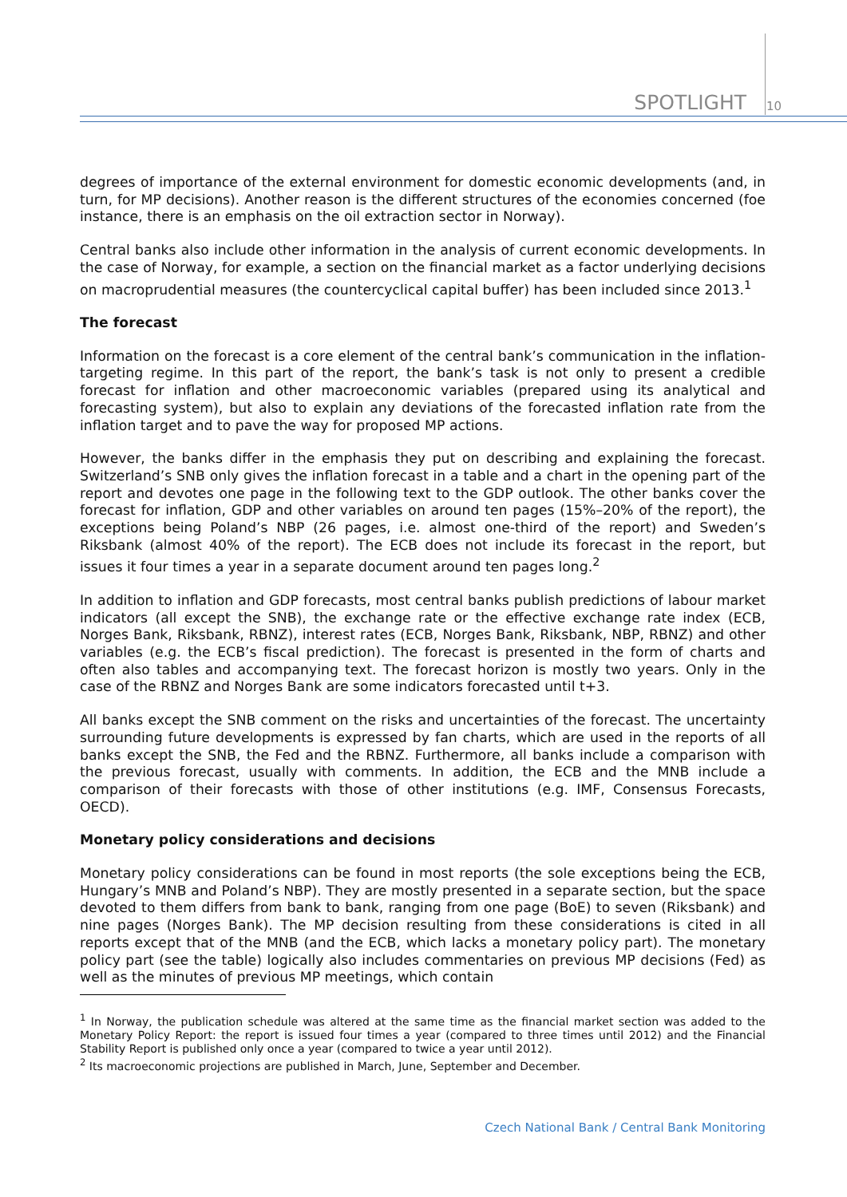SPOTLIGHT
10
degrees of importance of the external environment for domestic economic developments (and, in turn, for MP decisions). Another reason is the different structures of the economies concerned (foe instance, there is an emphasis on the oil extraction sector in Norway).
Central banks also include other information in the analysis of current economic developments. In the case of Norway, for example, a section on the financial market as a factor underlying decisions on macroprudential measures (the countercyclical capital buffer) has been included since 2013.<sup>1</sup>
The forecast
Information on the forecast is a core element of the central bank’s communication in the inflation-targeting regime. In this part of the report, the bank’s task is not only to present a credible forecast for inflation and other macroeconomic variables (prepared using its analytical and forecasting system), but also to explain any deviations of the forecasted inflation rate from the inflation target and to pave the way for proposed MP actions.
However, the banks differ in the emphasis they put on describing and explaining the forecast. Switzerland’s SNB only gives the inflation forecast in a table and a chart in the opening part of the report and devotes one page in the following text to the GDP outlook. The other banks cover the forecast for inflation, GDP and other variables on around ten pages (15%–20% of the report), the exceptions being Poland’s NBP (26 pages, i.e. almost one-third of the report) and Sweden’s Riksbank (almost 40% of the report). The ECB does not include its forecast in the report, but issues it four times a year in a separate document around ten pages long.<sup>2</sup>
In addition to inflation and GDP forecasts, most central banks publish predictions of labour market indicators (all except the SNB), the exchange rate or the effective exchange rate index (ECB, Norges Bank, Riksbank, RBNZ), interest rates (ECB, Norges Bank, Riksbank, NBP, RBNZ) and other variables (e.g. the ECB’s fiscal prediction). The forecast is presented in the form of charts and often also tables and accompanying text. The forecast horizon is mostly two years. Only in the case of the RBNZ and Norges Bank are some indicators forecasted until t+3.
All banks except the SNB comment on the risks and uncertainties of the forecast. The uncertainty surrounding future developments is expressed by fan charts, which are used in the reports of all banks except the SNB, the Fed and the RBNZ. Furthermore, all banks include a comparison with the previous forecast, usually with comments. In addition, the ECB and the MNB include a comparison of their forecasts with those of other institutions (e.g. IMF, Consensus Forecasts, OECD).
Monetary policy considerations and decisions
Monetary policy considerations can be found in most reports (the sole exceptions being the ECB, Hungary’s MNB and Poland’s NBP). They are mostly presented in a separate section, but the space devoted to them differs from bank to bank, ranging from one page (BoE) to seven (Riksbank) and nine pages (Norges Bank). The MP decision resulting from these considerations is cited in all reports except that of the MNB (and the ECB, which lacks a monetary policy part). The monetary policy part (see the table) logically also includes commentaries on previous MP decisions (Fed) as well as the minutes of previous MP meetings, which contain
<sup>1</sup> In Norway, the publication schedule was altered at the same time as the financial market section was added to the Monetary Policy Report: the report is issued four times a year (compared to three times until 2012) and the Financial Stability Report is published only once a year (compared to twice a year until 2012).
<sup>2</sup> Its macroeconomic projections are published in March, June, September and December.
Czech National Bank / Central Bank Monitoring